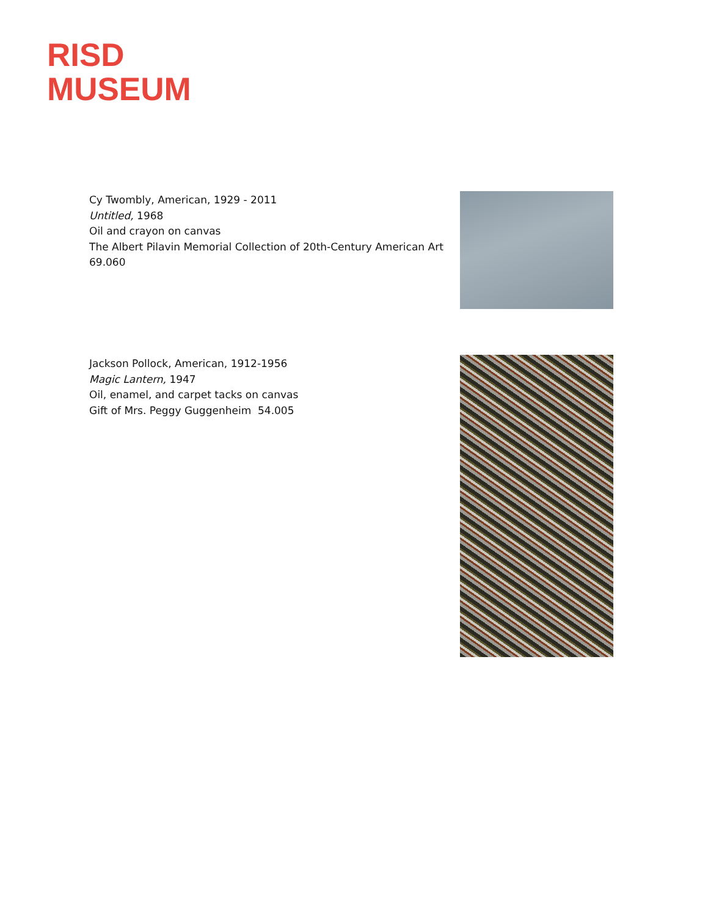RISD
MUSEUM
Cy Twombly, American, 1929 - 2011
Untitled, 1968
Oil and crayon on canvas
The Albert Pilavin Memorial Collection of 20th-Century American Art
69.060
Jackson Pollock, American, 1912-1956
Magic Lantern, 1947
Oil, enamel, and carpet tacks on canvas
Gift of Mrs. Peggy Guggenheim 54.005